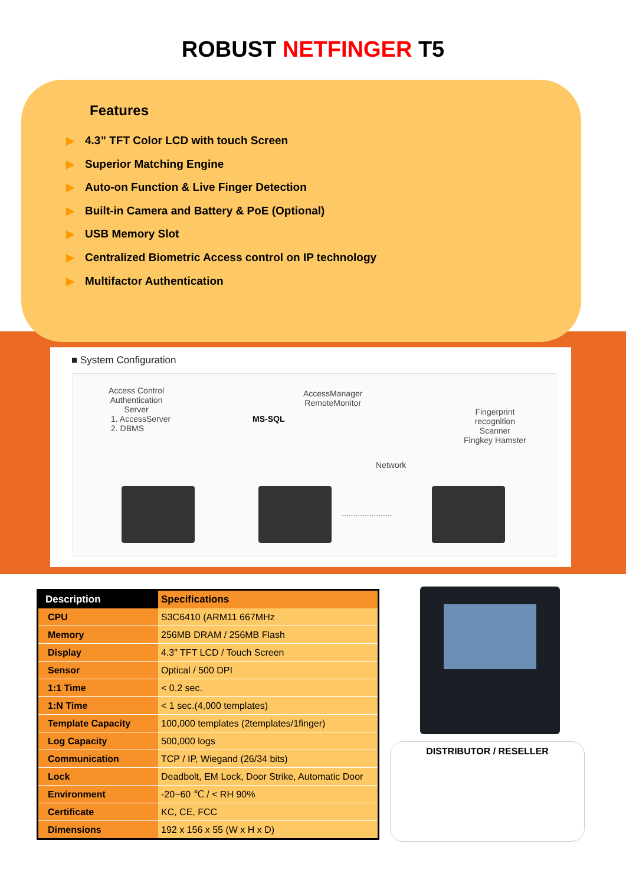ROBUST NETFINGER T5
Features
▶ 4.3” TFT Color LCD with touch Screen
▶ Superior Matching Engine
▶ Auto-on Function & Live Finger Detection
▶ Built-in Camera and Battery & PoE (Optional)
▶ USB Memory Slot
▶ Centralized Biometric Access control on IP technology
▶ Multifactor Authentication
■ System Configuration
Access Control
Authentication
Server
1. AccessServer
2. DBMS
MS-SQL
AccessManager
RemoteMonitor
Fingerprint
recognition
Scanner
Fingkey Hamster
Network
......................
| Description | Specifications |
| --- | --- |
| CPU | S3C6410 (ARM11 667MHz |
| Memory | 256MB DRAM / 256MB Flash |
| Display | 4.3" TFT LCD / Touch Screen |
| Sensor | Optical / 500 DPI |
| 1:1 Time | < 0.2 sec. |
| 1:N Time | < 1 sec.(4,000 templates) |
| Template Capacity | 100,000 templates (2templates/1finger) |
| Log Capacity | 500,000 logs |
| Communication | TCP / IP, Wiegand (26/34 bits) |
| Lock | Deadbolt, EM Lock, Door Strike, Automatic Door |
| Environment | -20~60 ℃ / < RH 90% |
| Certificate | KC, CE, FCC |
| Dimensions | 192 x 156 x 55 (W x H x D) |
DISTRIBUTOR / RESELLER